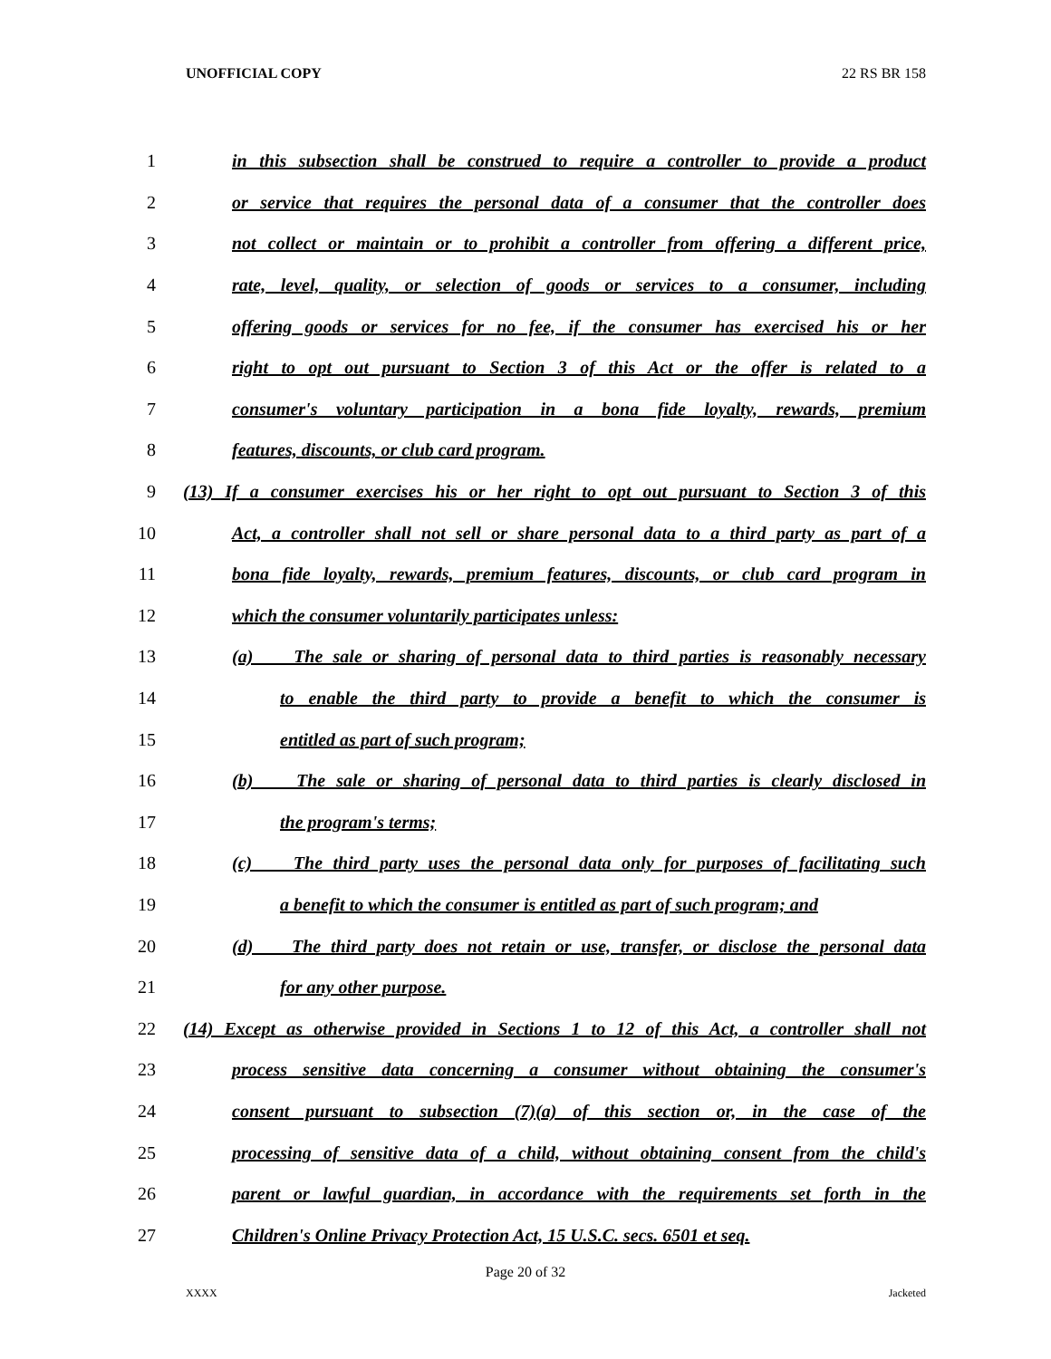UNOFFICIAL COPY 22 RS BR 158
1 in this subsection shall be construed to require a controller to provide a product
2 or service that requires the personal data of a consumer that the controller does
3 not collect or maintain or to prohibit a controller from offering a different price,
4 rate, level, quality, or selection of goods or services to a consumer, including
5 offering goods or services for no fee, if the consumer has exercised his or her
6 right to opt out pursuant to Section 3 of this Act or the offer is related to a
7 consumer's voluntary participation in a bona fide loyalty, rewards, premium
8 features, discounts, or club card program.
9 (13) If a consumer exercises his or her right to opt out pursuant to Section 3 of this
10 Act, a controller shall not sell or share personal data to a third party as part of a
11 bona fide loyalty, rewards, premium features, discounts, or club card program in
12 which the consumer voluntarily participates unless:
13 (a) The sale or sharing of personal data to third parties is reasonably necessary
14 to enable the third party to provide a benefit to which the consumer is
15 entitled as part of such program;
16 (b) The sale or sharing of personal data to third parties is clearly disclosed in
17 the program's terms;
18 (c) The third party uses the personal data only for purposes of facilitating such
19 a benefit to which the consumer is entitled as part of such program; and
20 (d) The third party does not retain or use, transfer, or disclose the personal data
21 for any other purpose.
22 (14) Except as otherwise provided in Sections 1 to 12 of this Act, a controller shall not
23 process sensitive data concerning a consumer without obtaining the consumer's
24 consent pursuant to subsection (7)(a) of this section or, in the case of the
25 processing of sensitive data of a child, without obtaining consent from the child's
26 parent or lawful guardian, in accordance with the requirements set forth in the
27 Children's Online Privacy Protection Act, 15 U.S.C. secs. 6501 et seq.
Page 20 of 32
XXXX Jacketed